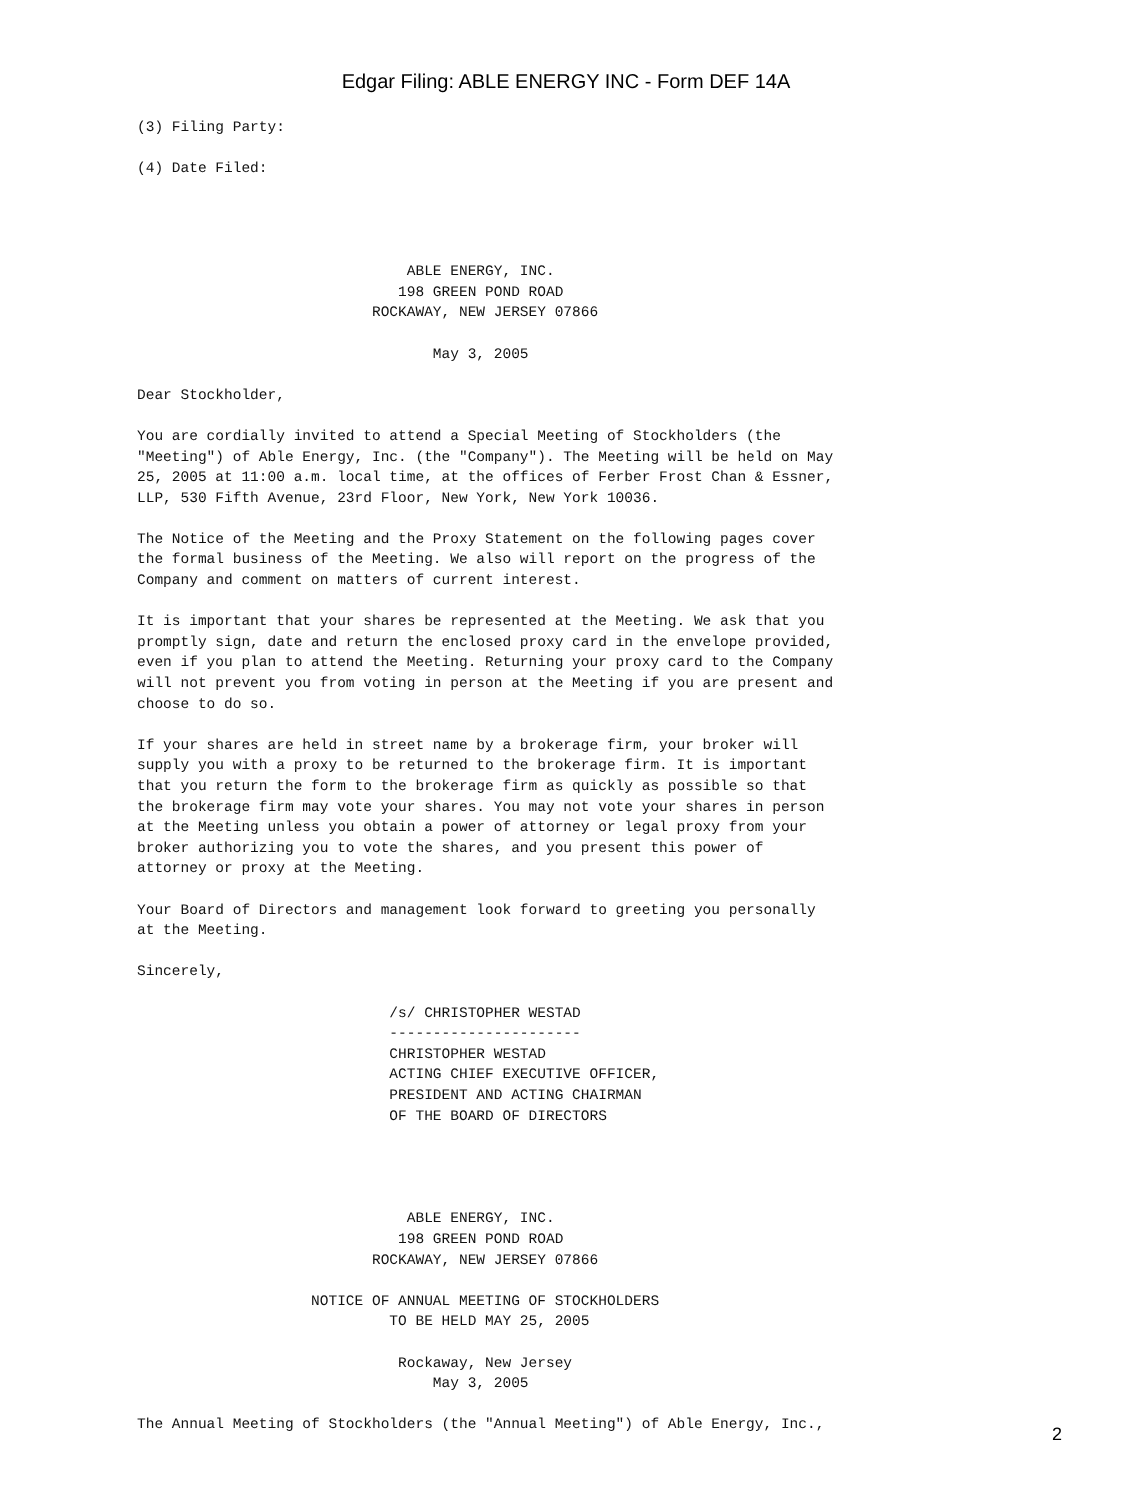Edgar Filing: ABLE ENERGY INC - Form DEF 14A
(3) Filing Party:

(4) Date Filed:




                               ABLE ENERGY, INC.
                              198 GREEN POND ROAD
                           ROCKAWAY, NEW JERSEY 07866

                                  May 3, 2005

Dear Stockholder,

You are cordially invited to attend a Special Meeting of Stockholders (the
"Meeting") of Able Energy, Inc. (the "Company"). The Meeting will be held on May
25, 2005 at 11:00 a.m. local time, at the offices of Ferber Frost Chan & Essner,
LLP, 530 Fifth Avenue, 23rd Floor, New York, New York 10036.

The Notice of the Meeting and the Proxy Statement on the following pages cover
the formal business of the Meeting. We also will report on the progress of the
Company and comment on matters of current interest.

It is important that your shares be represented at the Meeting. We ask that you
promptly sign, date and return the enclosed proxy card in the envelope provided,
even if you plan to attend the Meeting. Returning your proxy card to the Company
will not prevent you from voting in person at the Meeting if you are present and
choose to do so.

If your shares are held in street name by a brokerage firm, your broker will
supply you with a proxy to be returned to the brokerage firm. It is important
that you return the form to the brokerage firm as quickly as possible so that
the brokerage firm may vote your shares. You may not vote your shares in person
at the Meeting unless you obtain a power of attorney or legal proxy from your
broker authorizing you to vote the shares, and you present this power of
attorney or proxy at the Meeting.

Your Board of Directors and management look forward to greeting you personally
at the Meeting.

Sincerely,

                             /s/ CHRISTOPHER WESTAD
                             ----------------------
                             CHRISTOPHER WESTAD
                             ACTING CHIEF EXECUTIVE OFFICER,
                             PRESIDENT AND ACTING CHAIRMAN
                             OF THE BOARD OF DIRECTORS




                               ABLE ENERGY, INC.
                              198 GREEN POND ROAD
                           ROCKAWAY, NEW JERSEY 07866

                    NOTICE OF ANNUAL MEETING OF STOCKHOLDERS
                             TO BE HELD MAY 25, 2005

                              Rockaway, New Jersey
                                  May 3, 2005

The Annual Meeting of Stockholders (the "Annual Meeting") of Able Energy, Inc.,
2